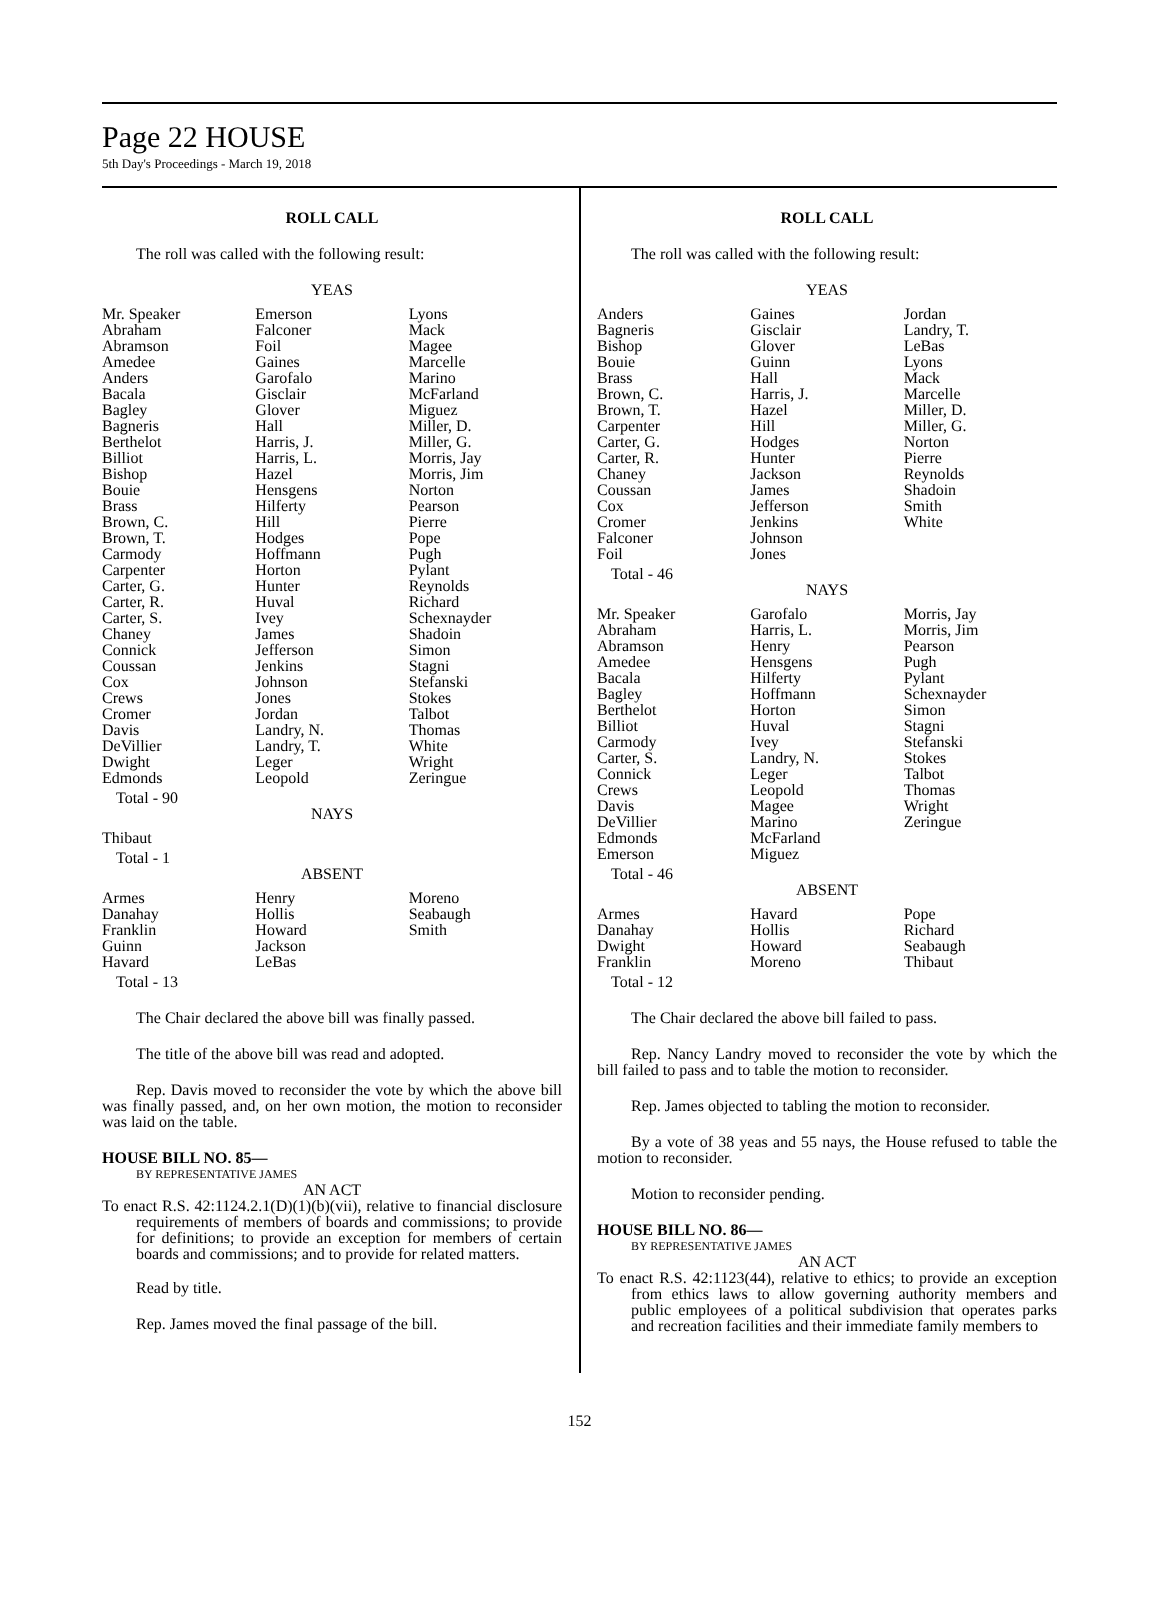Page 22 HOUSE
5th Day's Proceedings - March 19, 2018
ROLL CALL
The roll was called with the following result:
YEAS
| Mr. Speaker Abraham Abramson Amedee Anders Bacala Bagley Bagneris Berthelot Billiot Bishop Bouie Brass Brown, C. Brown, T. Carmody Carpenter Carter, G. Carter, R. Carter, S. Chaney Connick Coussan Cox Crews Cromer Davis DeVillier Dwight Edmonds | Emerson Falconer Foil Gaines Garofalo Gisclair Glover Hall Harris, J. Harris, L. Hazel Hensgens Hilferty Hill Hodges Hoffmann Horton Hunter Huval Ivey James Jefferson Jenkins Johnson Jones Jordan Landry, N. Landry, T. Leger Leopold | Lyons Mack Magee Marcelle Marino McFarland Miguez Miller, D. Miller, G. Morris, Jay Morris, Jim Norton Pearson Pierre Pope Pugh Pylant Reynolds Richard Schexnayder Shadoin Simon Stagni Stefanski Stokes Talbot Thomas White Wright Zeringue |
Total - 90
NAYS
| Thibaut | | |
Total - 1
ABSENT
| Armes Danahay Franklin Guinn Havard | Henry Hollis Howard Jackson LeBas | Moreno Seabaugh Smith |
Total - 13
The Chair declared the above bill was finally passed.
The title of the above bill was read and adopted.
Rep. Davis moved to reconsider the vote by which the above bill was finally passed, and, on her own motion, the motion to reconsider was laid on the table.
HOUSE BILL NO. 85—
BY REPRESENTATIVE JAMES
AN ACT
To enact R.S. 42:1124.2.1(D)(1)(b)(vii), relative to financial disclosure requirements of members of boards and commissions; to provide for definitions; to provide an exception for members of certain boards and commissions; and to provide for related matters.
Read by title.
Rep. James moved the final passage of the bill.
ROLL CALL
The roll was called with the following result:
YEAS
| Anders Bagneris Bishop Bouie Brass Brown, C. Brown, T. Carpenter Carter, G. Carter, R. Chaney Coussan Cox Cromer Falconer Foil | Gaines Gisclair Glover Guinn Hall Harris, J. Hazel Hill Hodges Hunter Jackson James Jefferson Jenkins Johnson Jones | Jordan Landry, T. LeBas Lyons Mack Marcelle Miller, D. Miller, G. Norton Pierre Reynolds Shadoin Smith White |
Total - 46
NAYS
| Mr. Speaker Abraham Abramson Amedee Bacala Bagley Berthelot Billiot Carmody Carter, S. Connick Crews Davis DeVillier Edmonds Emerson | Garofalo Harris, L. Henry Hensgens Hilferty Hoffmann Horton Huval Ivey Landry, N. Leger Leopold Magee Marino McFarland Miguez | Morris, Jay Morris, Jim Pearson Pugh Pylant Schexnayder Simon Stagni Stefanski Stokes Talbot Thomas Wright Zeringue |
Total - 46
ABSENT
| Armes Danahay Dwight Franklin | Havard Hollis Howard Moreno | Pope Richard Seabaugh Thibaut |
Total - 12
The Chair declared the above bill failed to pass.
Rep. Nancy Landry moved to reconsider the vote by which the bill failed to pass and to table the motion to reconsider.
Rep. James objected to tabling the motion to reconsider.
By a vote of 38 yeas and 55 nays, the House refused to table the motion to reconsider.
Motion to reconsider pending.
HOUSE BILL NO. 86—
BY REPRESENTATIVE JAMES
AN ACT
To enact R.S. 42:1123(44), relative to ethics; to provide an exception from ethics laws to allow governing authority members and public employees of a political subdivision that operates parks and recreation facilities and their immediate family members to
152